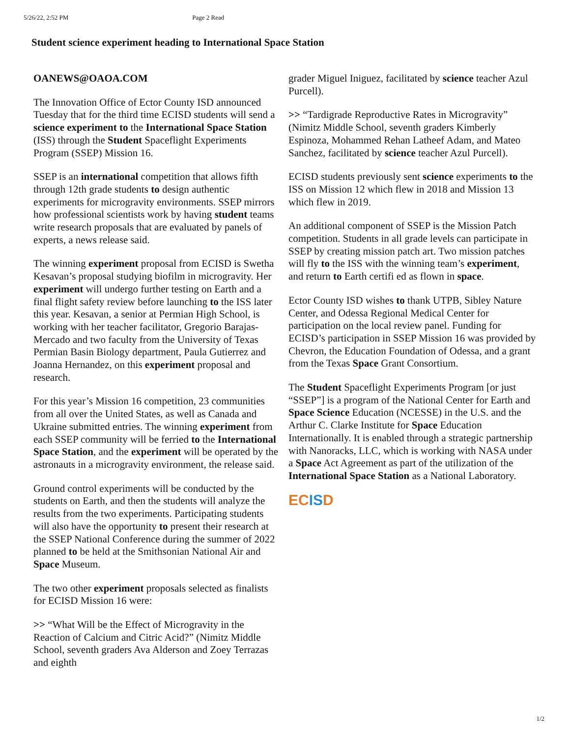5/26/22, 2:52 PM Page 2 Read
Student science experiment heading to International Space Station
OANEWS@OAOA.COM
The Innovation Office of Ector County ISD announced Tuesday that for the third time ECISD students will send a science experiment to the International Space Station (ISS) through the Student Spaceflight Experiments Program (SSEP) Mission 16.
SSEP is an international competition that allows fifth through 12th grade students to design authentic experiments for microgravity environments. SSEP mirrors how professional scientists work by having student teams write research proposals that are evaluated by panels of experts, a news release said.
The winning experiment proposal from ECISD is Swetha Kesavan’s proposal studying biofilm in microgravity. Her experiment will undergo further testing on Earth and a final flight safety review before launching to the ISS later this year. Kesavan, a senior at Permian High School, is working with her teacher facilitator, Gregorio Barajas- Mercado and two faculty from the University of Texas Permian Basin Biology department, Paula Gutierrez and Joanna Hernandez, on this experiment proposal and research.
For this year’s Mission 16 competition, 23 communities from all over the United States, as well as Canada and Ukraine submitted entries. The winning experiment from each SSEP community will be ferried to the International Space Station, and the experiment will be operated by the astronauts in a microgravity environment, the release said.
Ground control experiments will be conducted by the students on Earth, and then the students will analyze the results from the two experiments. Participating students will also have the opportunity to present their research at the SSEP National Conference during the summer of 2022 planned to be held at the Smithsonian National Air and Space Museum.
The two other experiment proposals selected as finalists for ECISD Mission 16 were:
>> “What Will be the Effect of Microgravity in the Reaction of Calcium and Citric Acid?” (Nimitz Middle School, seventh graders Ava Alderson and Zoey Terrazas and eighth
grader Miguel Iniguez, facilitated by science teacher Azul Purcell).
>> “Tardigrade Reproductive Rates in Microgravity” (Nimitz Middle School, seventh graders Kimberly Espinoza, Mohammed Rehan Latheef Adam, and Mateo Sanchez, facilitated by science teacher Azul Purcell).
ECISD students previously sent science experiments to the ISS on Mission 12 which flew in 2018 and Mission 13 which flew in 2019.
An additional component of SSEP is the Mission Patch competition. Students in all grade levels can participate in SSEP by creating mission patch art. Two mission patches will fly to the ISS with the winning team’s experiment, and return to Earth certifi ed as flown in space.
Ector County ISD wishes to thank UTPB, Sibley Nature Center, and Odessa Regional Medical Center for participation on the local review panel. Funding for ECISD’s participation in SSEP Mission 16 was provided by Chevron, the Education Foundation of Odessa, and a grant from the Texas Space Grant Consortium.
The Student Spaceflight Experiments Program [or just “SSEP”] is a program of the National Center for Earth and Space Science Education (NCESSE) in the U.S. and the Arthur C. Clarke Institute for Space Education Internationally. It is enabled through a strategic partnership with Nanoracks, LLC, which is working with NASA under a Space Act Agreement as part of the utilization of the International Space Station as a National Laboratory.
ECISD
1/2